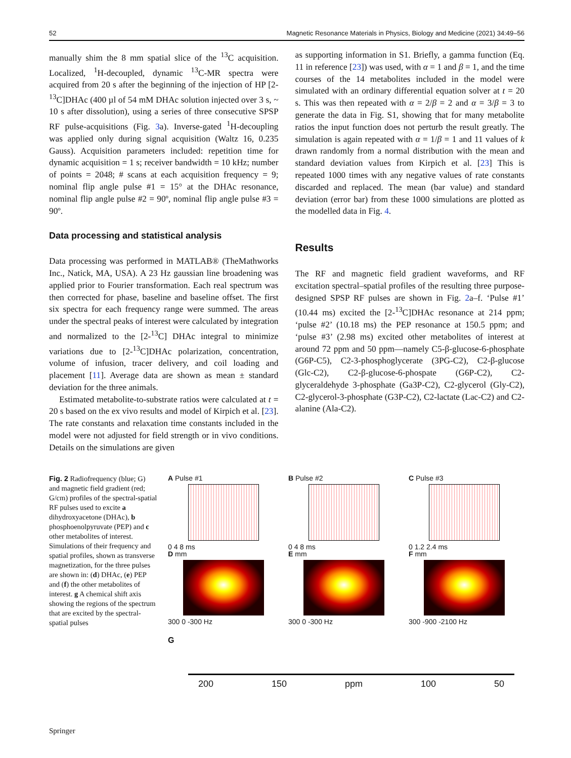52 Magnetic Resonance Materials in Physics, Biology and Medicine (2021) 34:49–56
manually shim the 8 mm spatial slice of the <sup>13</sup>C acquisition. Localized, <sup>1</sup>H-decoupled, dynamic <sup>13</sup>C-MR spectra were acquired from 20 s after the beginning of the injection of HP [2-<sup>13</sup>C]DHAc (400 µl of 54 mM DHAc solution injected over 3 s, ~ 10 s after dissolution), using a series of three consecutive SPSP RF pulse-acquisitions (Fig. 3a). Inverse-gated <sup>1</sup>H-decoupling was applied only during signal acquisition (Waltz 16, 0.235 Gauss). Acquisition parameters included: repetition time for dynamic acquisition = 1 s; receiver bandwidth = 10 kHz; number of points = 2048; # scans at each acquisition frequency = 9; nominal flip angle pulse #1 = 15° at the DHAc resonance, nominal flip angle pulse #2 = 90º, nominal flip angle pulse #3 = 90º.
Data processing and statistical analysis
Data processing was performed in MATLAB® (TheMathworks Inc., Natick, MA, USA). A 23 Hz gaussian line broadening was applied prior to Fourier transformation. Each real spectrum was then corrected for phase, baseline and baseline offset. The first six spectra for each frequency range were summed. The areas under the spectral peaks of interest were calculated by integration and normalized to the [2-<sup>13</sup>C] DHAc integral to minimize variations due to [2-<sup>13</sup>C]DHAc polarization, concentration, volume of infusion, tracer delivery, and coil loading and placement [11]. Average data are shown as mean ± standard deviation for the three animals.
Estimated metabolite-to-substrate ratios were calculated at t = 20 s based on the ex vivo results and model of Kirpich et al. [23]. The rate constants and relaxation time constants included in the model were not adjusted for field strength or in vivo conditions. Details on the simulations are given
as supporting information in S1. Briefly, a gamma function (Eq. 11 in reference [23]) was used, with α = 1 and β = 1, and the time courses of the 14 metabolites included in the model were simulated with an ordinary differential equation solver at t = 20 s. This was then repeated with α = 2/β = 2 and α = 3/β = 3 to generate the data in Fig. S1, showing that for many metabolite ratios the input function does not perturb the result greatly. The simulation is again repeated with α = 1/β = 1 and 11 values of k drawn randomly from a normal distribution with the mean and standard deviation values from Kirpich et al. [23] This is repeated 1000 times with any negative values of rate constants discarded and replaced. The mean (bar value) and standard deviation (error bar) from these 1000 simulations are plotted as the modelled data in Fig. 4.
Results
The RF and magnetic field gradient waveforms, and RF excitation spectral–spatial profiles of the resulting three purpose-designed SPSP RF pulses are shown in Fig. 2a–f. ‘Pulse #1’ (10.44 ms) excited the [2-<sup>13</sup>C]DHAc resonance at 214 ppm; ‘pulse #2’ (10.18 ms) the PEP resonance at 150.5 ppm; and ‘pulse #3’ (2.98 ms) excited other metabolites of interest at around 72 ppm and 50 ppm—namely C5-β-glucose-6-phosphate (G6P-C5), C2-3-phosphoglycerate (3PG-C2), C2-β-glucose (Glc-C2), C2-β-glucose-6-phospate (G6P-C2), C2-glyceraldehyde 3-phosphate (Ga3P-C2), C2-glycerol (Gly-C2), C2-glycerol-3-phosphate (G3P-C2), C2-lactate (Lac-C2) and C2-alanine (Ala-C2).
Fig. 2 Radiofrequency (blue; G) and magnetic field gradient (red; G/cm) profiles of the spectral-spatial RF pulses used to excite a dihydroxyacetone (DHAc), b phosphoenolpyruvate (PEP) and c other metabolites of interest. Simulations of their frequency and spatial profiles, shown as transverse magnetization, for the three pulses are shown in: (d) DHAc, (e) PEP and (f) the other metabolites of interest. g A chemical shift axis showing the regions of the spectrum that are excited by the spectral-spatial pulses
A Pulse #1
0 4 8 ms
B Pulse #2
0 4 8 ms
C Pulse #3
0 1.2 2.4 ms
D mm
300 0 -300 Hz
E mm
300 0 -300 Hz
F mm
300 -900 -2100 Hz
G
200 150 ppm 100 50
Springer